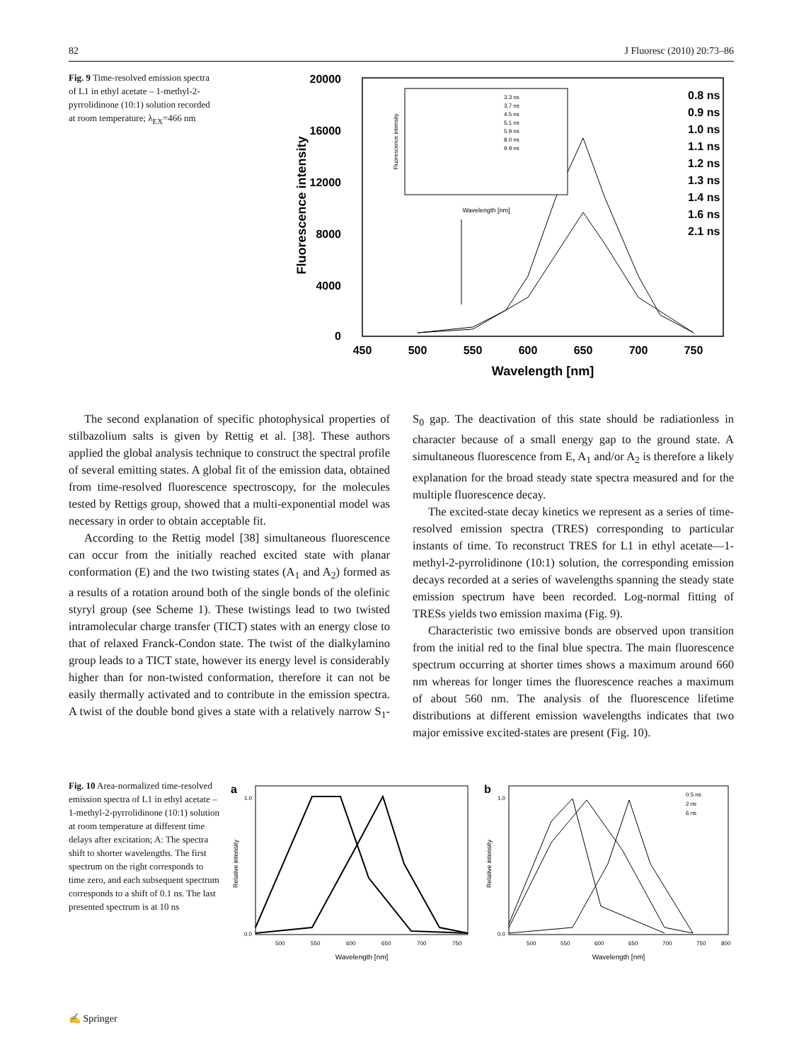82 J Fluoresc (2010) 20:73–86
Fig. 9 Time-resolved emission spectra of L1 in ethyl acetate – 1-methyl-2-pyrrolidinone (10:1) solution recorded at room temperature; λ<sub>EX</sub>=466 nm
20000
16000
12000
8000
4000
0
Fluorescence intensity
450
500
550
600
650
700
750
Wavelength [nm]
0.8 ns
0.9 ns
1.0 ns
1.1 ns
1.2 ns
1.3 ns
1.4 ns
1.6 ns
2.1 ns
3.3 ns
3.7 ns
4.5 ns
5.1 ns
5.9 ns
8.0 ns
9.9 ns
Wavelength [nm]
Fluorescence intensity
The second explanation of specific photophysical properties of stilbazolium salts is given by Rettig et al. [38]. These authors applied the global analysis technique to construct the spectral profile of several emitting states. A global fit of the emission data, obtained from time-resolved fluorescence spectroscopy, for the molecules tested by Rettigs group, showed that a multi-exponential model was necessary in order to obtain acceptable fit.
According to the Rettig model [38] simultaneous fluorescence can occur from the initially reached excited state with planar conformation (E) and the two twisting states (A<sub>1</sub> and A<sub>2</sub>) formed as a results of a rotation around both of the single bonds of the olefinic styryl group (see Scheme 1). These twistings lead to two twisted intramolecular charge transfer (TICT) states with an energy close to that of relaxed Franck-Condon state. The twist of the dialkylamino group leads to a TICT state, however its energy level is considerably higher than for non-twisted conformation, therefore it can not be easily thermally activated and to contribute in the emission spectra. A twist of the double bond gives a state with a relatively narrow S<sub>1</sub>-S<sub>0</sub> gap. The deactivation of this state should be radiationless in character because of a small energy gap to the ground state. A simultaneous fluorescence from E, A<sub>1</sub> and/or A<sub>2</sub> is therefore a likely explanation for the broad steady state spectra measured and for the multiple fluorescence decay.
The excited-state decay kinetics we represent as a series of time-resolved emission spectra (TRES) corresponding to particular instants of time. To reconstruct TRES for L1 in ethyl acetate—1-methyl-2-pyrrolidinone (10:1) solution, the corresponding emission decays recorded at a series of wavelengths spanning the steady state emission spectrum have been recorded. Log-normal fitting of TRESs yields two emission maxima (Fig. 9).
Characteristic two emissive bonds are observed upon transition from the initial red to the final blue spectra. The main fluorescence spectrum occurring at shorter times shows a maximum around 660 nm whereas for longer times the fluorescence reaches a maximum of about 560 nm. The analysis of the fluorescence lifetime distributions at different emission wavelengths indicates that two major emissive excited-states are present (Fig. 10).
Fig. 10 Area-normalized time-resolved emission spectra of L1 in ethyl acetate – 1-methyl-2-pyrrolidinone (10:1) solution at room temperature at different time delays after excitation; A: The spectra shift to shorter wavelengths. The first spectrum on the right corresponds to time zero, and each subsequent spectrum corresponds to a shift of 0.1 ns. The last presented spectrum is at 10 ns
a
1.0
0.0
Relative intensity
500
550
600
650
700
750
Wavelength [nm]
b
1.0
0.0
Relative intensity
0.5 ns
2 ns
6 ns
500
550
600
650
700
750
800
Wavelength [nm]
✍ Springer